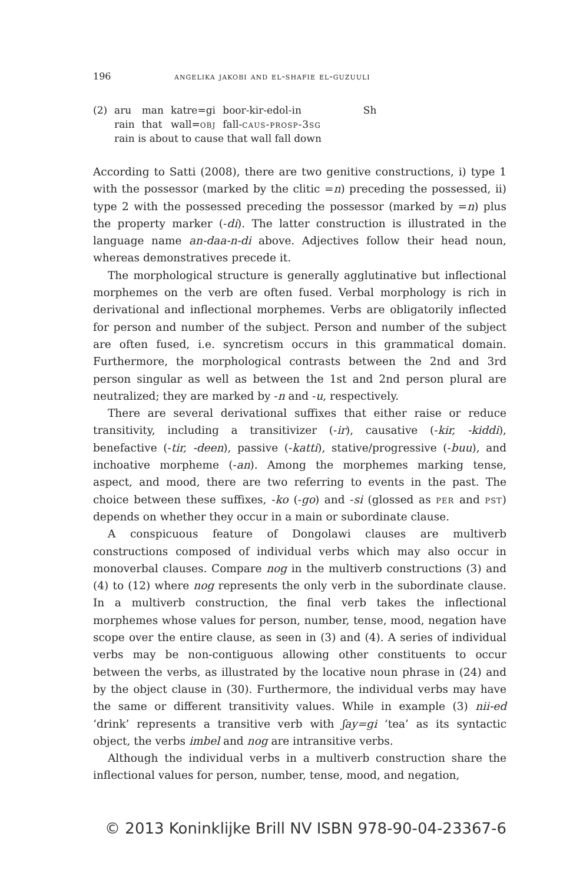196 angelika jakobi and el-shafie el-guzuuli
| (2) | aru | man | katre=gi | boor-kir-edol-in | Sh |
| | rain | that | wall= obj | fall- caus-prosp-3sg | |
| | rain is about to cause that wall fall down | | | | |
According to Satti (2008), there are two genitive constructions, i) type 1 with the possessor (marked by the clitic =n) preceding the possessed, ii) type 2 with the possessed preceding the possessor (marked by =n) plus the property marker (-di). The latter construction is illustrated in the language name an-daa-n-di above. Adjectives follow their head noun, whereas demonstratives precede it.
The morphological structure is generally agglutinative but inflectional morphemes on the verb are often fused. Verbal morphology is rich in derivational and inflectional morphemes. Verbs are obligatorily inflected for person and number of the subject. Person and number of the subject are often fused, i.e. syncretism occurs in this grammatical domain. Furthermore, the morphological contrasts between the 2nd and 3rd person singular as well as between the 1st and 2nd person plural are neutralized; they are marked by -n and -u, respectively.
There are several derivational suffixes that either raise or reduce transitivity, including a transitivizer (-ir), causative (-kir, -kiddi), benefactive (-tir, -deen), passive (-katti), stative/progressive (-buu), and inchoative morpheme (-an). Among the morphemes marking tense, aspect, and mood, there are two referring to events in the past. The choice between these suffixes, -ko (-go) and -si (glossed as per and pst) depends on whether they occur in a main or subordinate clause.
A conspicuous feature of Dongolawi clauses are multiverb constructions composed of individual verbs which may also occur in monoverbal clauses. Compare nog in the multiverb constructions (3) and (4) to (12) where nog represents the only verb in the subordinate clause. In a multiverb construction, the final verb takes the inflectional morphemes whose values for person, number, tense, mood, negation have scope over the entire clause, as seen in (3) and (4). A series of individual verbs may be non-contiguous allowing other constituents to occur between the verbs, as illustrated by the locative noun phrase in (24) and by the object clause in (30). Furthermore, the individual verbs may have the same or different transitivity values. While in example (3) nii-ed ‘drink’ represents a transitive verb with ʃay=gi ‘tea’ as its syntactic object, the verbs imbel and nog are intransitive verbs.
Although the individual verbs in a multiverb construction share the inflectional values for person, number, tense, mood, and negation,
© 2013 Koninklijke Brill NV ISBN 978-90-04-23367-6